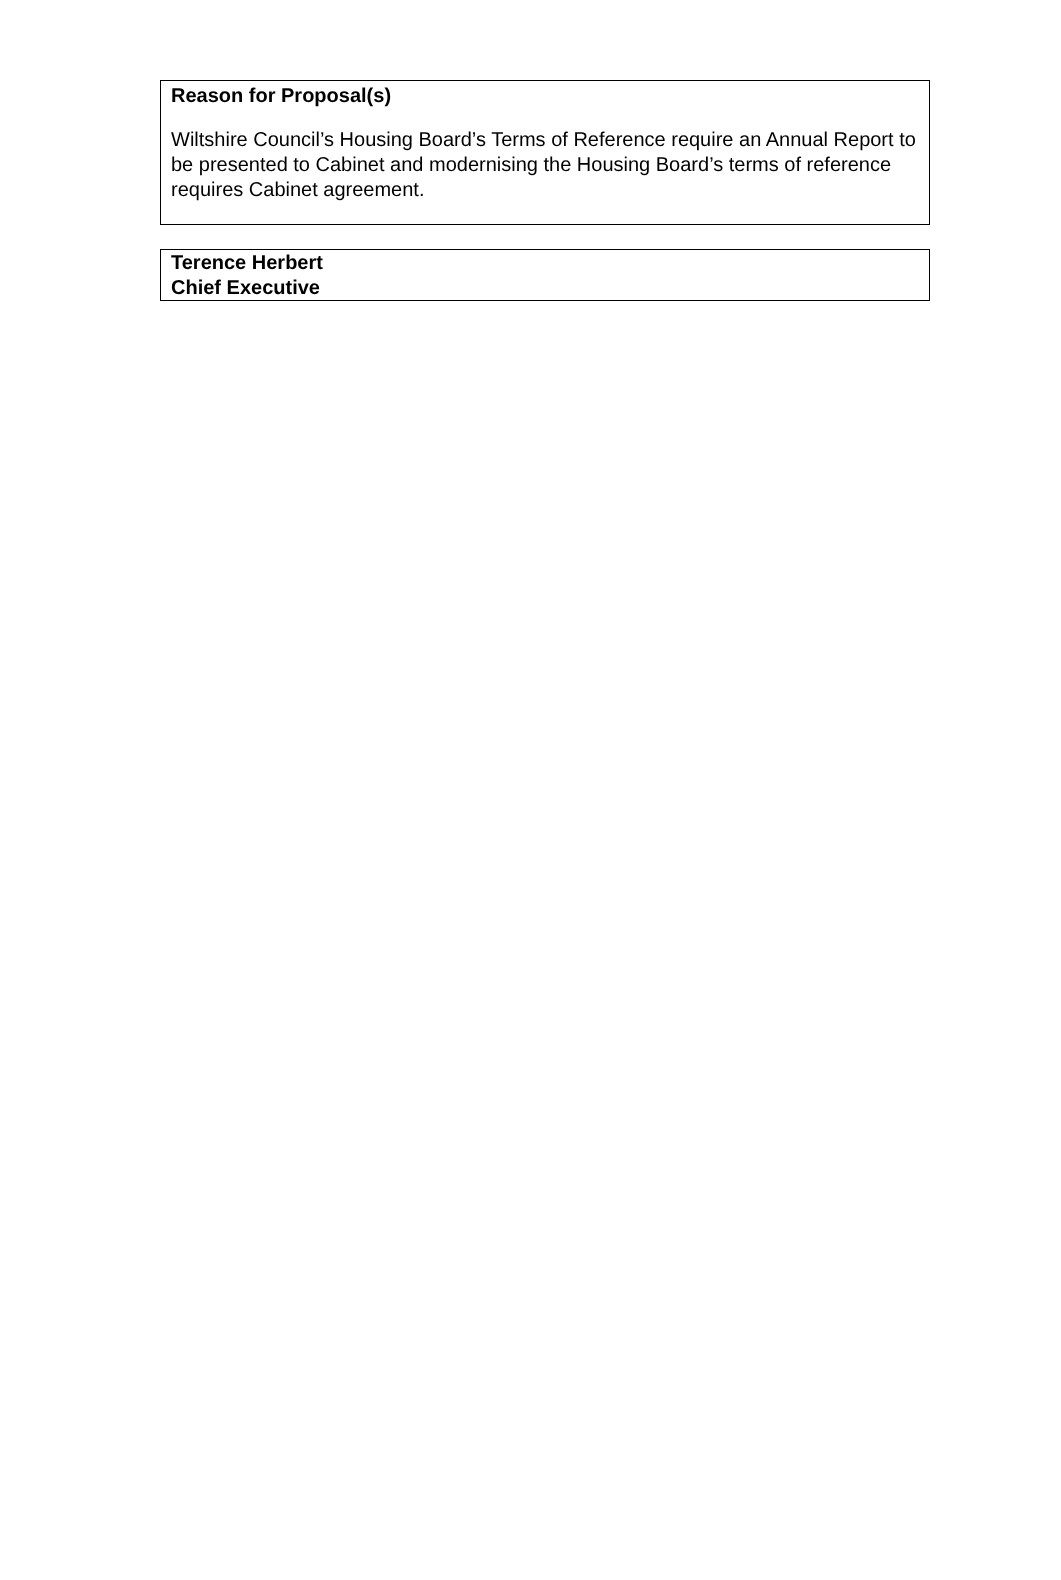Reason for Proposal(s)
Wiltshire Council’s Housing Board’s Terms of Reference require an Annual Report to be presented to Cabinet and modernising the Housing Board’s terms of reference requires Cabinet agreement.
Terence Herbert
Chief Executive